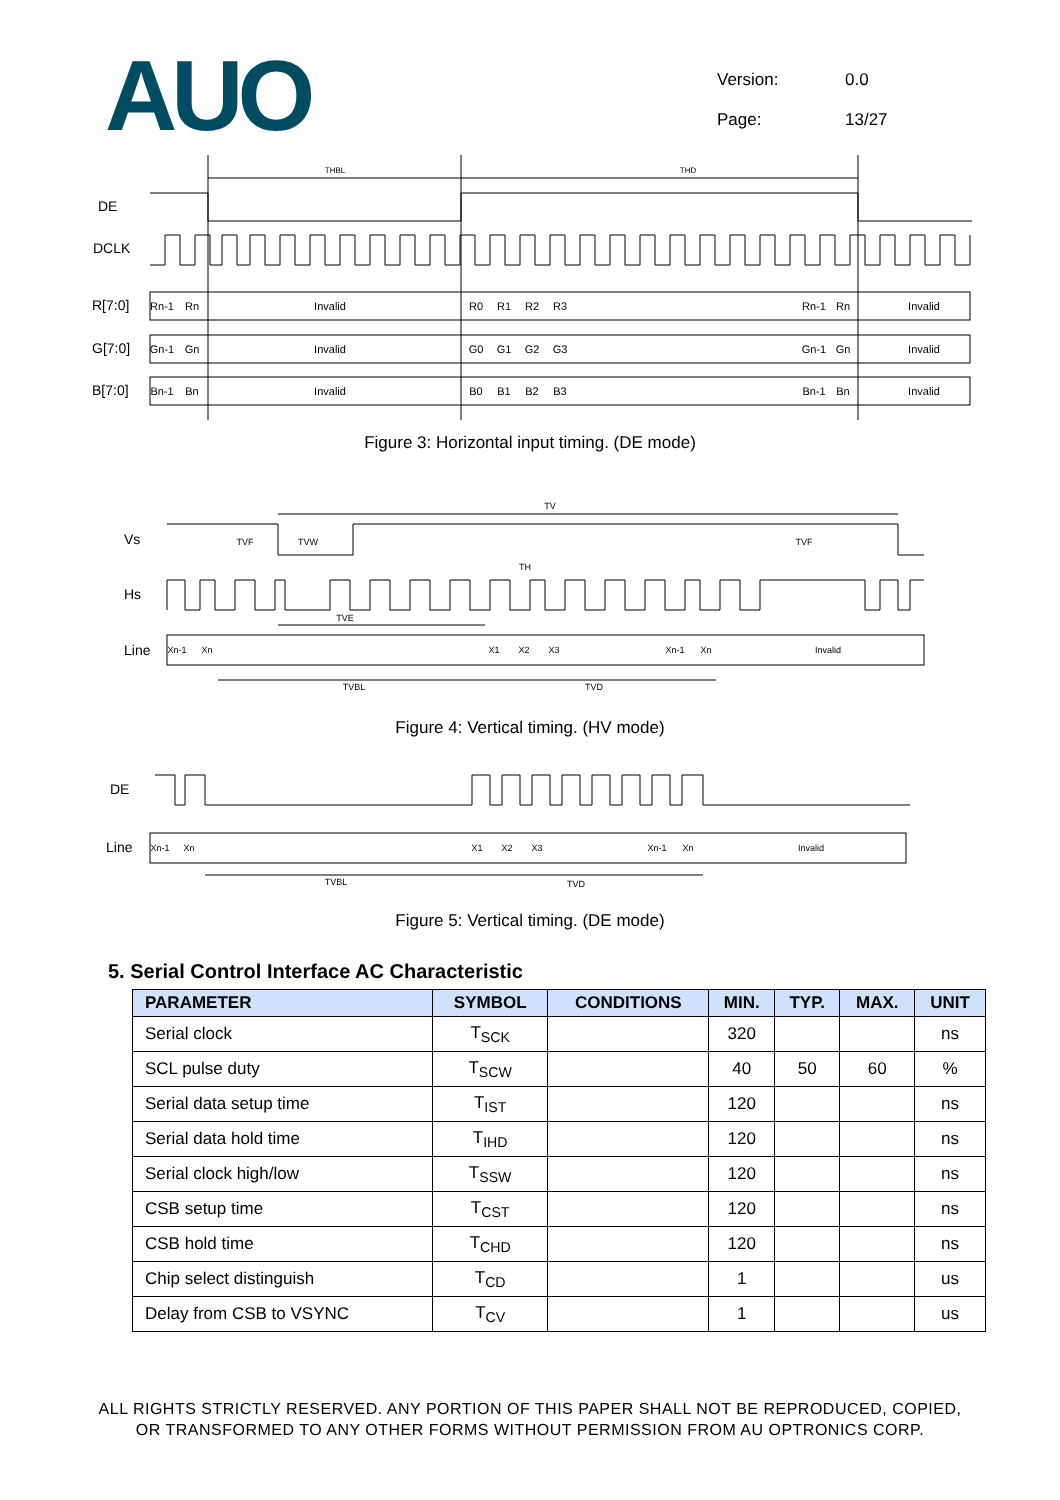AUO
Version: 0.0
Page: 13/27
THBL
THD
DE
DCLK
R[7:0]
G[7:0]
B[7:0]
Rn-1
Rn
Invalid
R0
R1
R2
R3
Rn-1
Rn
Invalid
Gn-1
Gn
Invalid
G0
G1
G2
G3
Gn-1
Gn
Invalid
Bn-1
Bn
Invalid
B0
B1
B2
B3
Bn-1
Bn
Invalid
Figure 3: Horizontal input timing. (DE mode)
Vs
Hs
Line
TV
TVF
TVW
TVF
TH
TVE
TVBL
TVD
Xn-1
Xn
X1
X2
X3
Xn-1
Xn
Invalid
Figure 4: Vertical timing. (HV mode)
DE
Line
TVBL
TVD
Xn-1
Xn
X1
X2
X3
Xn-1
Xn
Invalid
Figure 5: Vertical timing. (DE mode)
5. Serial Control Interface AC Characteristic
| PARAMETER | SYMBOL | CONDITIONS | MIN. | TYP. | MAX. | UNIT |
| --- | --- | --- | --- | --- | --- | --- |
| Serial clock | T<sub>SCK</sub> | | 320 | | | ns |
| SCL pulse duty | T<sub>SCW</sub> | | 40 | 50 | 60 | % |
| Serial data setup time | T<sub>IST</sub> | | 120 | | | ns |
| Serial data hold time | T<sub>IHD</sub> | | 120 | | | ns |
| Serial clock high/low | T<sub>SSW</sub> | | 120 | | | ns |
| CSB setup time | T<sub>CST</sub> | | 120 | | | ns |
| CSB hold time | T<sub>CHD</sub> | | 120 | | | ns |
| Chip select distinguish | T<sub>CD</sub> | | 1 | | | us |
| Delay from CSB to VSYNC | T<sub>CV</sub> | | 1 | | | us |
ALL RIGHTS STRICTLY RESERVED. ANY PORTION OF THIS PAPER SHALL NOT BE REPRODUCED, COPIED,
OR TRANSFORMED TO ANY OTHER FORMS WITHOUT PERMISSION FROM AU OPTRONICS CORP.